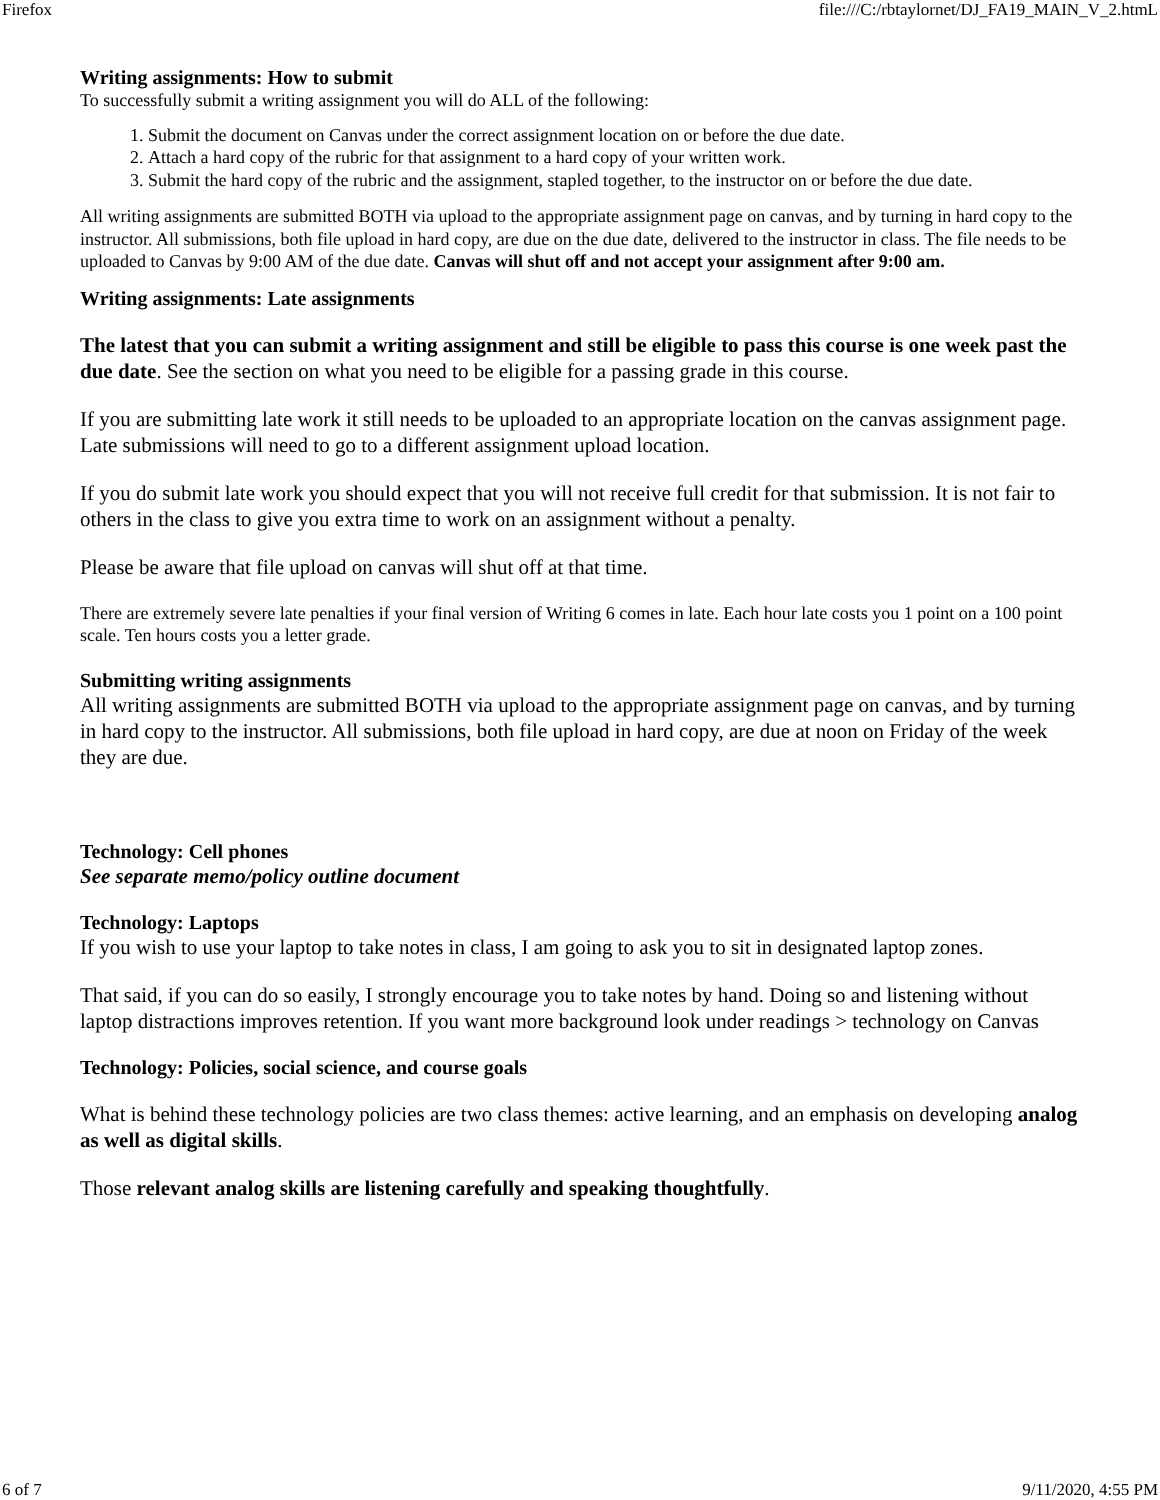Firefox file:///C:/rbtaylornet/DJ_FA19_MAIN_V_2.htmL
Writing assignments: How to submit
To successfully submit a writing assignment you will do ALL of the following:
1. Submit the document on Canvas under the correct assignment location on or before the due date.
2. Attach a hard copy of the rubric for that assignment to a hard copy of your written work.
3. Submit the hard copy of the rubric and the assignment, stapled together, to the instructor on or before the due date.
All writing assignments are submitted BOTH via upload to the appropriate assignment page on canvas, and by turning in hard copy to the instructor. All submissions, both file upload in hard copy, are due on the due date, delivered to the instructor in class. The file needs to be uploaded to Canvas by 9:00 AM of the due date. Canvas will shut off and not accept your assignment after 9:00 am.
Writing assignments: Late assignments
The latest that you can submit a writing assignment and still be eligible to pass this course is one week past the due date. See the section on what you need to be eligible for a passing grade in this course.
If you are submitting late work it still needs to be uploaded to an appropriate location on the canvas assignment page. Late submissions will need to go to a different assignment upload location.
If you do submit late work you should expect that you will not receive full credit for that submission. It is not fair to others in the class to give you extra time to work on an assignment without a penalty.
Please be aware that file upload on canvas will shut off at that time.
There are extremely severe late penalties if your final version of Writing 6 comes in late. Each hour late costs you 1 point on a 100 point scale. Ten hours costs you a letter grade.
Submitting writing assignments
All writing assignments are submitted BOTH via upload to the appropriate assignment page on canvas, and by turning in hard copy to the instructor. All submissions, both file upload in hard copy, are due at noon on Friday of the week they are due.
Technology: Cell phones
See separate memo/policy outline document
Technology: Laptops
If you wish to use your laptop to take notes in class, I am going to ask you to sit in designated laptop zones.
That said, if you can do so easily, I strongly encourage you to take notes by hand. Doing so and listening without laptop distractions improves retention. If you want more background look under readings > technology on Canvas
Technology: Policies, social science, and course goals
What is behind these technology policies are two class themes: active learning, and an emphasis on developing analog as well as digital skills.
Those relevant analog skills are listening carefully and speaking thoughtfully.
6 of 7 9/11/2020, 4:55 PM